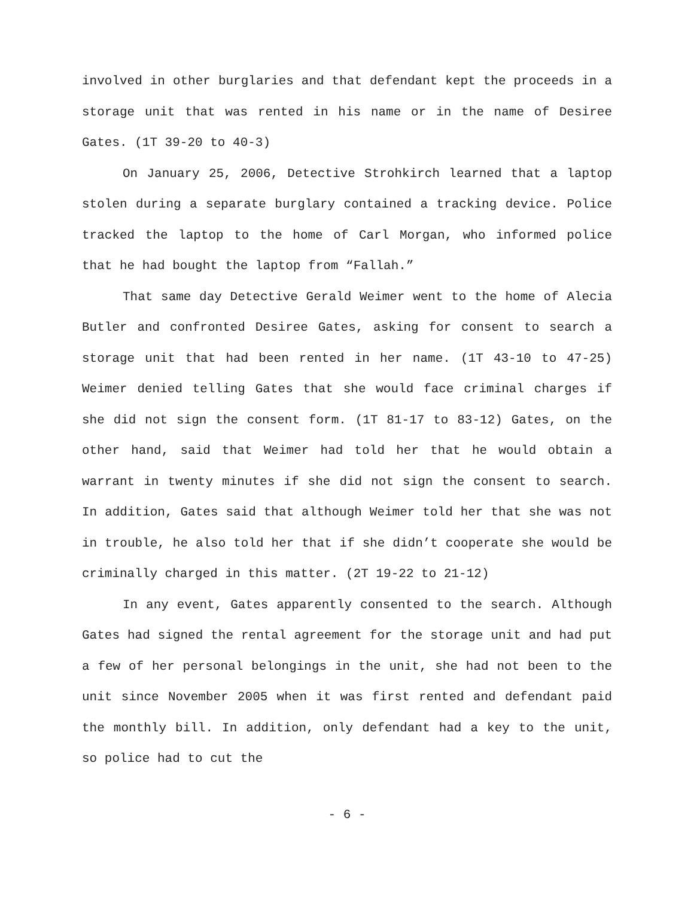involved in other burglaries and that defendant kept the proceeds in a storage unit that was rented in his name or in the name of Desiree Gates. (1T 39-20 to 40-3)
On January 25, 2006, Detective Strohkirch learned that a laptop stolen during a separate burglary contained a tracking device. Police tracked the laptop to the home of Carl Morgan, who informed police that he had bought the laptop from “Fallah.”
That same day Detective Gerald Weimer went to the home of Alecia Butler and confronted Desiree Gates, asking for consent to search a storage unit that had been rented in her name. (1T 43-10 to 47-25) Weimer denied telling Gates that she would face criminal charges if she did not sign the consent form. (1T 81-17 to 83-12) Gates, on the other hand, said that Weimer had told her that he would obtain a warrant in twenty minutes if she did not sign the consent to search. In addition, Gates said that although Weimer told her that she was not in trouble, he also told her that if she didn’t cooperate she would be criminally charged in this matter. (2T 19-22 to 21-12)
In any event, Gates apparently consented to the search. Although Gates had signed the rental agreement for the storage unit and had put a few of her personal belongings in the unit, she had not been to the unit since November 2005 when it was first rented and defendant paid the monthly bill. In addition, only defendant had a key to the unit, so police had to cut the
- 6 -